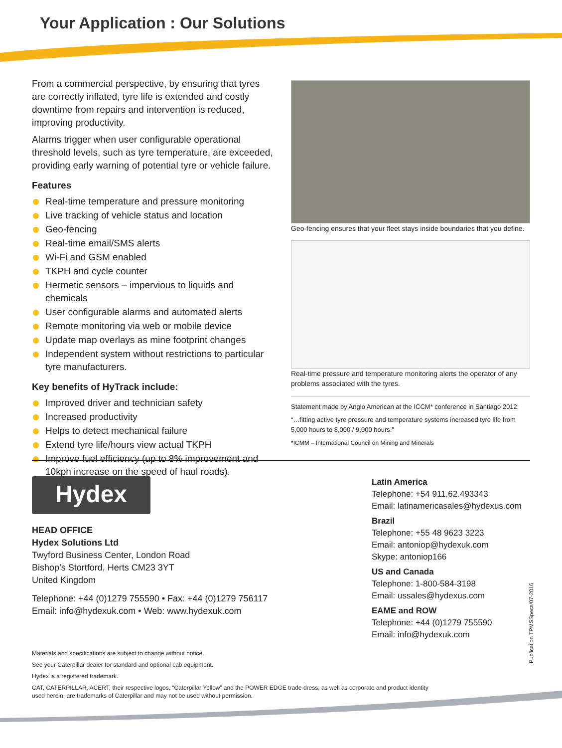Your Application : Our Solutions
From a commercial perspective, by ensuring that tyres are correctly inflated, tyre life is extended and costly downtime from repairs and intervention is reduced, improving productivity.
Alarms trigger when user configurable operational threshold levels, such as tyre temperature, are exceeded, providing early warning of potential tyre or vehicle failure.
Features
Real-time temperature and pressure monitoring
Live tracking of vehicle status and location
Geo-fencing
Real-time email/SMS alerts
Wi-Fi and GSM enabled
TKPH and cycle counter
Hermetic sensors – impervious to liquids and chemicals
User configurable alarms and automated alerts
Remote monitoring via web or mobile device
Update map overlays as mine footprint changes
Independent system without restrictions to particular tyre manufacturers.
Key benefits of HyTrack include:
Improved driver and technician safety
Increased productivity
Helps to detect mechanical failure
Extend tyre life/hours view actual TKPH
Improve fuel efficiency (up to 8% improvement and 10kph increase on the speed of haul roads).
Geo-fencing ensures that your fleet stays inside boundaries that you define.
Real-time pressure and temperature monitoring alerts the operator of any problems associated with the tyres.
Statement made by Anglo American at the ICCM* conference in Santiago 2012:
“…fitting active tyre pressure and temperature systems increased tyre life from 5,000 hours to 8,000 / 9,000 hours.”
*ICMM – International Council on Mining and Minerals
Hydex
HEAD OFFICE
Hydex Solutions Ltd
Twyford Business Center, London Road
Bishop’s Stortford, Herts CM23 3YT
United Kingdom
Telephone: +44 (0)1279 755590 • Fax: +44 (0)1279 756117
Email: info@hydexuk.com • Web: www.hydexuk.com
Latin America
Telephone: +54 911.62.493343
Email: latinamericasales@hydexus.com
Brazil
Telephone: +55 48 9623 3223
Email: antoniop@hydexuk.com
Skype: antoniop166
US and Canada
Telephone: 1-800-584-3198
Email: ussales@hydexus.com
EAME and ROW
Telephone: +44 (0)1279 755590
Email: info@hydexuk.com
Materials and specifications are subject to change without notice.
See your Caterpillar dealer for standard and optional cab equipment.
Hydex is a registered trademark.
CAT, CATERPILLAR, ACERT, their respective logos, “Caterpillar Yellow” and the POWER EDGE trade dress, as well as corporate and product identity used herein, are trademarks of Caterpillar and may not be used without permission.
Publication TPMSSpecs/07-2016